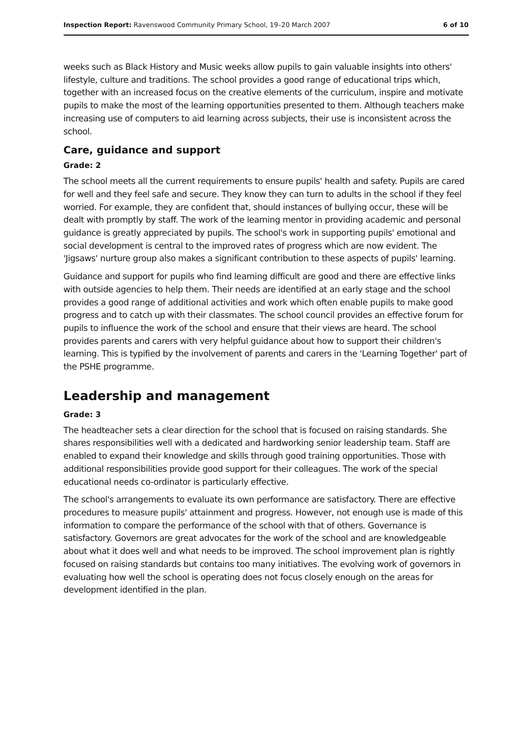Inspection Report: Ravenswood Community Primary School, 19–20 March 2007 6 of 10
weeks such as Black History and Music weeks allow pupils to gain valuable insights into others' lifestyle, culture and traditions. The school provides a good range of educational trips which, together with an increased focus on the creative elements of the curriculum, inspire and motivate pupils to make the most of the learning opportunities presented to them. Although teachers make increasing use of computers to aid learning across subjects, their use is inconsistent across the school.
Care, guidance and support
Grade: 2
The school meets all the current requirements to ensure pupils' health and safety. Pupils are cared for well and they feel safe and secure. They know they can turn to adults in the school if they feel worried. For example, they are confident that, should instances of bullying occur, these will be dealt with promptly by staff. The work of the learning mentor in providing academic and personal guidance is greatly appreciated by pupils. The school's work in supporting pupils' emotional and social development is central to the improved rates of progress which are now evident. The 'Jigsaws' nurture group also makes a significant contribution to these aspects of pupils' learning.
Guidance and support for pupils who find learning difficult are good and there are effective links with outside agencies to help them. Their needs are identified at an early stage and the school provides a good range of additional activities and work which often enable pupils to make good progress and to catch up with their classmates. The school council provides an effective forum for pupils to influence the work of the school and ensure that their views are heard. The school provides parents and carers with very helpful guidance about how to support their children's learning. This is typified by the involvement of parents and carers in the 'Learning Together' part of the PSHE programme.
Leadership and management
Grade: 3
The headteacher sets a clear direction for the school that is focused on raising standards. She shares responsibilities well with a dedicated and hardworking senior leadership team. Staff are enabled to expand their knowledge and skills through good training opportunities. Those with additional responsibilities provide good support for their colleagues. The work of the special educational needs co-ordinator is particularly effective.
The school's arrangements to evaluate its own performance are satisfactory. There are effective procedures to measure pupils' attainment and progress. However, not enough use is made of this information to compare the performance of the school with that of others. Governance is satisfactory. Governors are great advocates for the work of the school and are knowledgeable about what it does well and what needs to be improved. The school improvement plan is rightly focused on raising standards but contains too many initiatives. The evolving work of governors in evaluating how well the school is operating does not focus closely enough on the areas for development identified in the plan.